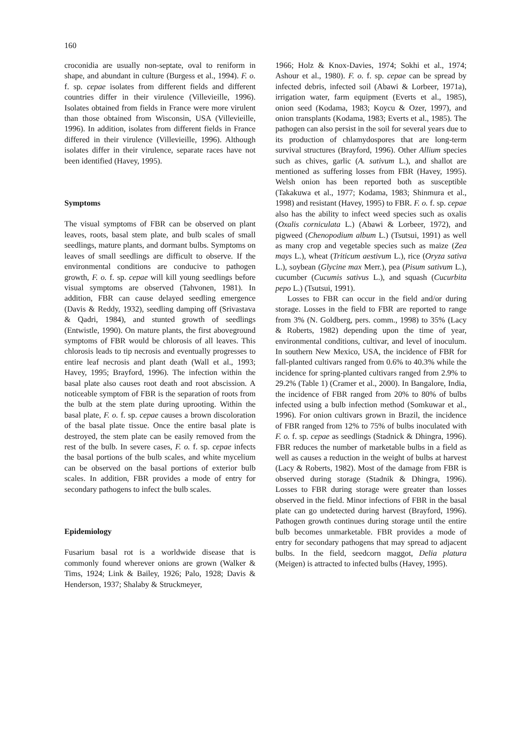160
croconidia are usually non-septate, oval to reniform in shape, and abundant in culture (Burgess et al., 1994). F. o. f. sp. cepae isolates from different fields and different countries differ in their virulence (Villevieille, 1996). Isolates obtained from fields in France were more virulent than those obtained from Wisconsin, USA (Villevieille, 1996). In addition, isolates from different fields in France differed in their virulence (Villevieille, 1996). Although isolates differ in their virulence, separate races have not been identified (Havey, 1995).
Symptoms
The visual symptoms of FBR can be observed on plant leaves, roots, basal stem plate, and bulb scales of small seedlings, mature plants, and dormant bulbs. Symptoms on leaves of small seedlings are difficult to observe. If the environmental conditions are conducive to pathogen growth, F. o. f. sp. cepae will kill young seedlings before visual symptoms are observed (Tahvonen, 1981). In addition, FBR can cause delayed seedling emergence (Davis & Reddy, 1932), seedling damping off (Srivastava & Qadri, 1984), and stunted growth of seedlings (Entwistle, 1990). On mature plants, the first aboveground symptoms of FBR would be chlorosis of all leaves. This chlorosis leads to tip necrosis and eventually progresses to entire leaf necrosis and plant death (Wall et al., 1993; Havey, 1995; Brayford, 1996). The infection within the basal plate also causes root death and root abscission. A noticeable symptom of FBR is the separation of roots from the bulb at the stem plate during uprooting. Within the basal plate, F. o. f. sp. cepae causes a brown discoloration of the basal plate tissue. Once the entire basal plate is destroyed, the stem plate can be easily removed from the rest of the bulb. In severe cases, F. o. f. sp. cepae infects the basal portions of the bulb scales, and white mycelium can be observed on the basal portions of exterior bulb scales. In addition, FBR provides a mode of entry for secondary pathogens to infect the bulb scales.
Epidemiology
Fusarium basal rot is a worldwide disease that is commonly found wherever onions are grown (Walker & Tims, 1924; Link & Bailey, 1926; Palo, 1928; Davis & Henderson, 1937; Shalaby & Struckmeyer,
1966; Holz & Knox-Davies, 1974; Sokhi et al., 1974; Ashour et al., 1980). F. o. f. sp. cepae can be spread by infected debris, infected soil (Abawi & Lorbeer, 1971a), irrigation water, farm equipment (Everts et al., 1985), onion seed (Kodama, 1983; Koycu & Ozer, 1997), and onion transplants (Kodama, 1983; Everts et al., 1985). The pathogen can also persist in the soil for several years due to its production of chlamydospores that are long-term survival structures (Brayford, 1996). Other Allium species such as chives, garlic (A. sativum L.), and shallot are mentioned as suffering losses from FBR (Havey, 1995). Welsh onion has been reported both as susceptible (Takakuwa et al., 1977; Kodama, 1983; Shinmura et al., 1998) and resistant (Havey, 1995) to FBR. F. o. f. sp. cepae also has the ability to infect weed species such as oxalis (Oxalis corniculata L.) (Abawi & Lorbeer, 1972), and pigweed (Chenopodium album L.) (Tsutsui, 1991) as well as many crop and vegetable species such as maize (Zea mays L.), wheat (Triticum aestivum L.), rice (Oryza sativa L.), soybean (Glycine max Merr.), pea (Pisum sativum L.), cucumber (Cucumis sativus L.), and squash (Cucurbita pepo L.) (Tsutsui, 1991).
Losses to FBR can occur in the field and/or during storage. Losses in the field to FBR are reported to range from 3% (N. Goldberg, pers. comm., 1998) to 35% (Lacy & Roberts, 1982) depending upon the time of year, environmental conditions, cultivar, and level of inoculum. In southern New Mexico, USA, the incidence of FBR for fall-planted cultivars ranged from 0.6% to 40.3% while the incidence for spring-planted cultivars ranged from 2.9% to 29.2% (Table 1) (Cramer et al., 2000). In Bangalore, India, the incidence of FBR ranged from 20% to 80% of bulbs infected using a bulb infection method (Somkuwar et al., 1996). For onion cultivars grown in Brazil, the incidence of FBR ranged from 12% to 75% of bulbs inoculated with F. o. f. sp. cepae as seedlings (Stadnick & Dhingra, 1996). FBR reduces the number of marketable bulbs in a field as well as causes a reduction in the weight of bulbs at harvest (Lacy & Roberts, 1982). Most of the damage from FBR is observed during storage (Stadnik & Dhingra, 1996). Losses to FBR during storage were greater than losses observed in the field. Minor infections of FBR in the basal plate can go undetected during harvest (Brayford, 1996). Pathogen growth continues during storage until the entire bulb becomes unmarketable. FBR provides a mode of entry for secondary pathogens that may spread to adjacent bulbs. In the field, seedcorn maggot, Delia platura (Meigen) is attracted to infected bulbs (Havey, 1995).